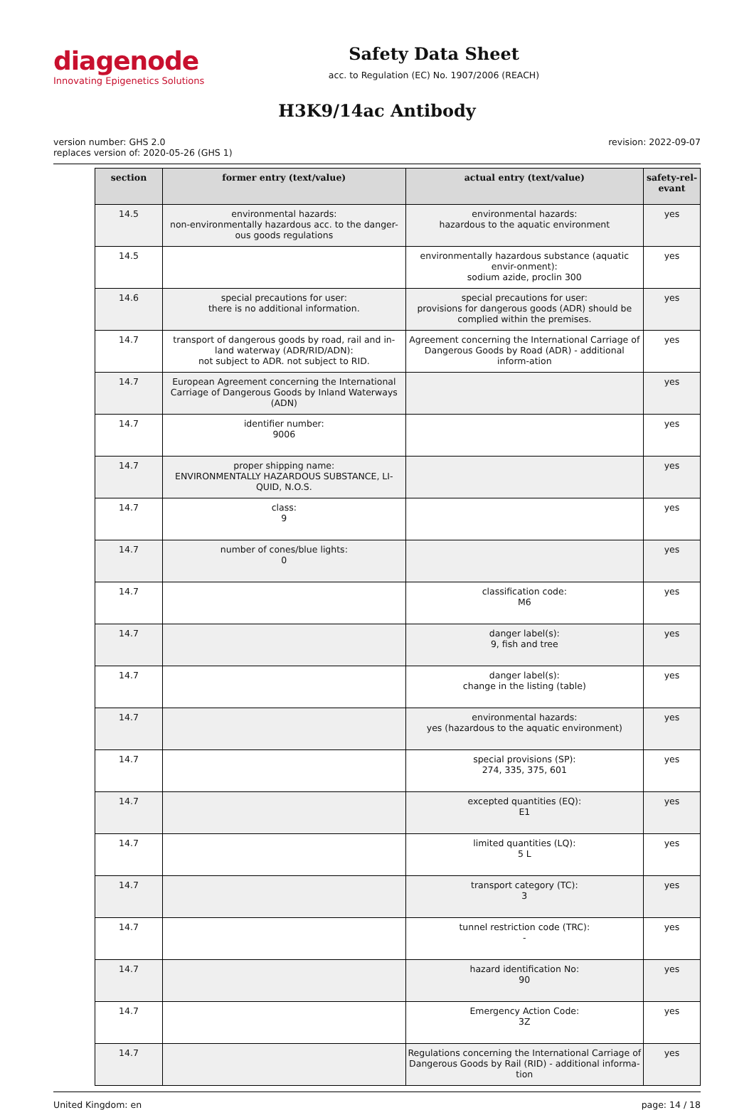diagenode
Innovating Epigenetics Solutions
Safety Data Sheet
acc. to Regulation (EC) No. 1907/2006 (REACH)
H3K9/14ac Antibody
version number: GHS 2.0
replaces version of: 2020-05-26 (GHS 1)
revision: 2022-09-07
| section | former entry (text/value) | actual entry (text/value) | safety-rel-evant |
| --- | --- | --- | --- |
| 14.5 | environmental hazards: non-environmentally hazardous acc. to the danger-ous goods regulations | environmental hazards: hazardous to the aquatic environment | yes |
| 14.5 | | environmentally hazardous substance (aquatic envir-onment): sodium azide, proclin 300 | yes |
| 14.6 | special precautions for user: there is no additional information. | special precautions for user: provisions for dangerous goods (ADR) should be complied within the premises. | yes |
| 14.7 | transport of dangerous goods by road, rail and in-land waterway (ADR/RID/ADN): not subject to ADR. not subject to RID. | Agreement concerning the International Carriage of Dangerous Goods by Road (ADR) - additional inform-ation | yes |
| 14.7 | European Agreement concerning the International Carriage of Dangerous Goods by Inland Waterways (ADN) | | yes |
| 14.7 | identifier number: 9006 | | yes |
| 14.7 | proper shipping name: ENVIRONMENTALLY HAZARDOUS SUBSTANCE, LI-QUID, N.O.S. | | yes |
| 14.7 | class: 9 | | yes |
| 14.7 | number of cones/blue lights: 0 | | yes |
| 14.7 | | classification code: M6 | yes |
| 14.7 | | danger label(s): 9, fish and tree | yes |
| 14.7 | | danger label(s): change in the listing (table) | yes |
| 14.7 | | environmental hazards: yes (hazardous to the aquatic environment) | yes |
| 14.7 | | special provisions (SP): 274, 335, 375, 601 | yes |
| 14.7 | | excepted quantities (EQ): E1 | yes |
| 14.7 | | limited quantities (LQ): 5 L | yes |
| 14.7 | | transport category (TC): 3 | yes |
| 14.7 | | tunnel restriction code (TRC): - | yes |
| 14.7 | | hazard identification No: 90 | yes |
| 14.7 | | Emergency Action Code: 3Z | yes |
| 14.7 | | Regulations concerning the International Carriage of Dangerous Goods by Rail (RID) - additional informa-tion | yes |
United Kingdom: en page: 14 / 18